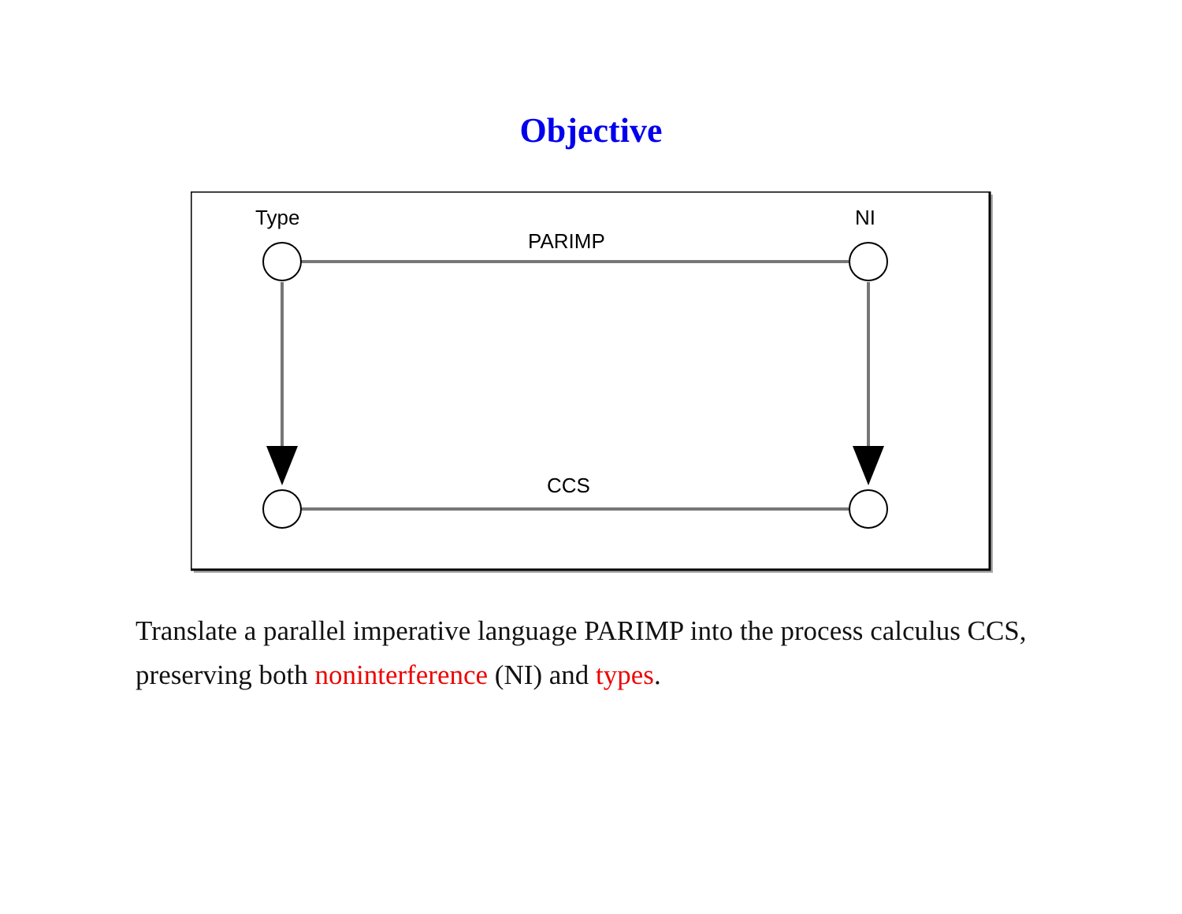Objective
Type
NI
PARIMP
CCS
Translate a parallel imperative language PARIMP into the process calculus CCS, preserving both noninterference (NI) and types.